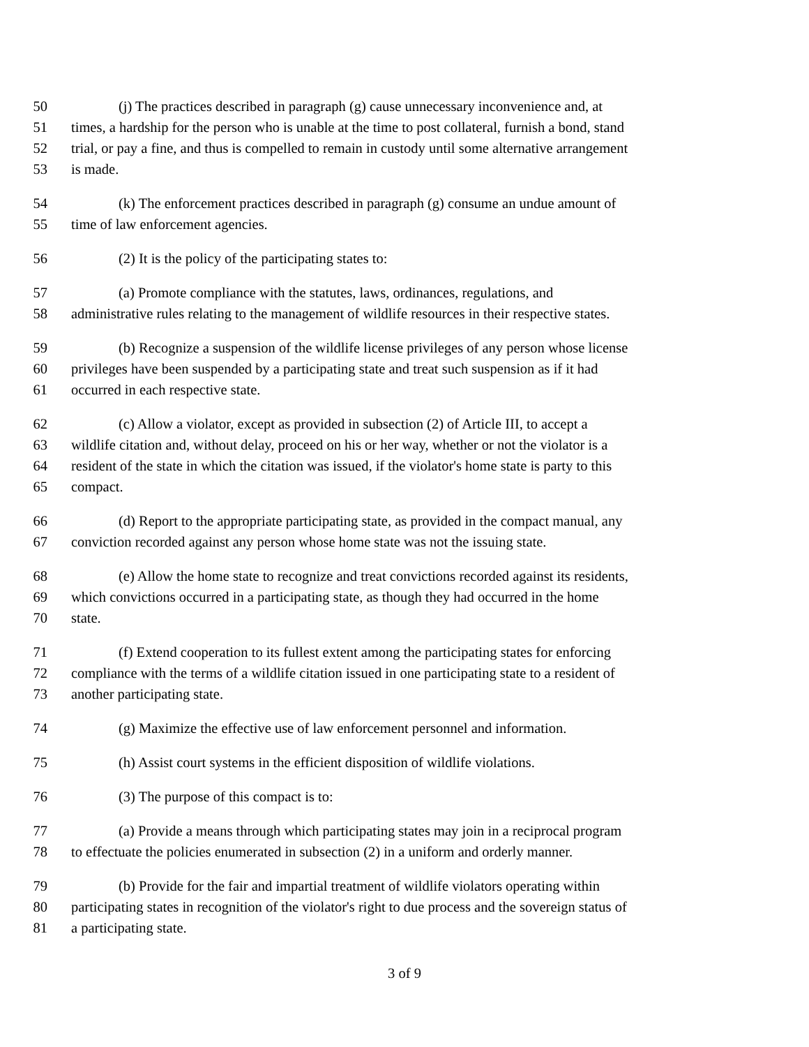50 (j) The practices described in paragraph (g) cause unnecessary inconvenience and, at
51 times, a hardship for the person who is unable at the time to post collateral, furnish a bond, stand
52 trial, or pay a fine, and thus is compelled to remain in custody until some alternative arrangement
53 is made.
54 (k) The enforcement practices described in paragraph (g) consume an undue amount of
55 time of law enforcement agencies.
56 (2) It is the policy of the participating states to:
57 (a) Promote compliance with the statutes, laws, ordinances, regulations, and
58 administrative rules relating to the management of wildlife resources in their respective states.
59 (b) Recognize a suspension of the wildlife license privileges of any person whose license
60 privileges have been suspended by a participating state and treat such suspension as if it had
61 occurred in each respective state.
62 (c) Allow a violator, except as provided in subsection (2) of Article III, to accept a
63 wildlife citation and, without delay, proceed on his or her way, whether or not the violator is a
64 resident of the state in which the citation was issued, if the violator's home state is party to this
65 compact.
66 (d) Report to the appropriate participating state, as provided in the compact manual, any
67 conviction recorded against any person whose home state was not the issuing state.
68 (e) Allow the home state to recognize and treat convictions recorded against its residents,
69 which convictions occurred in a participating state, as though they had occurred in the home
70 state.
71 (f) Extend cooperation to its fullest extent among the participating states for enforcing
72 compliance with the terms of a wildlife citation issued in one participating state to a resident of
73 another participating state.
74 (g) Maximize the effective use of law enforcement personnel and information.
75 (h) Assist court systems in the efficient disposition of wildlife violations.
76 (3) The purpose of this compact is to:
77 (a) Provide a means through which participating states may join in a reciprocal program
78 to effectuate the policies enumerated in subsection (2) in a uniform and orderly manner.
79 (b) Provide for the fair and impartial treatment of wildlife violators operating within
80 participating states in recognition of the violator's right to due process and the sovereign status of
81 a participating state.
3 of 9